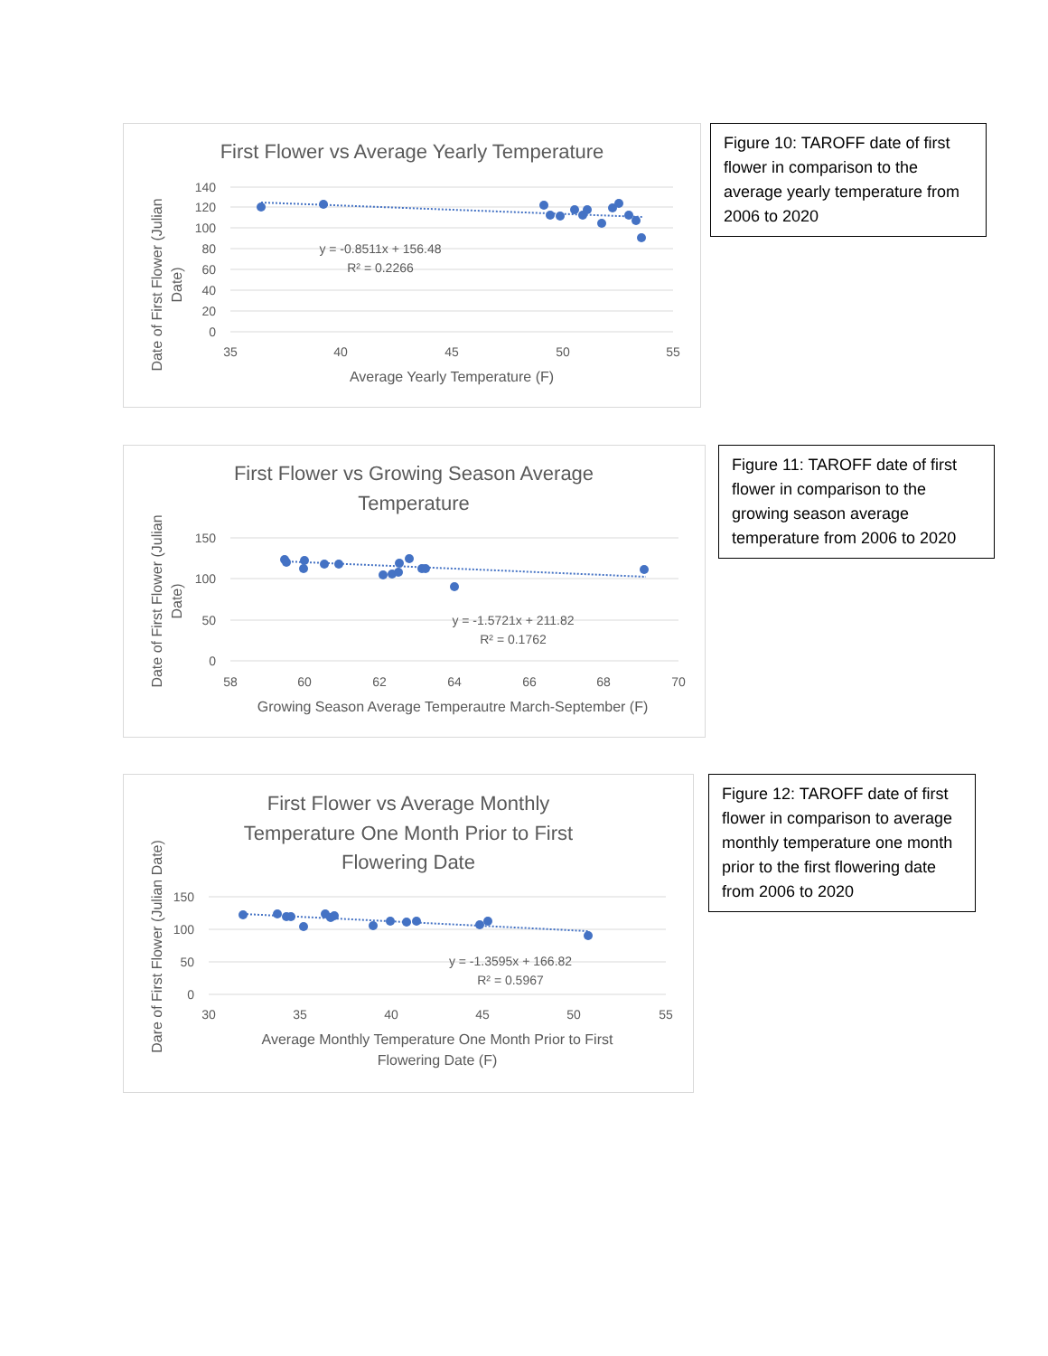First Flower vs Average Yearly Temperature
140
120
100
80
60
40
20
0
35
40
45
50
55
Average Yearly Temperature (F)
Date of First Flower (Julian
Date)
y = -0.8511x + 156.48
R² = 0.2266
Figure 10: TAROFF date of first flower in comparison to the average yearly temperature from 2006 to 2020
First Flower vs Growing Season Average
Temperature
150
100
50
0
58
60
62
64
66
68
70
Growing Season Average Temperautre March-September (F)
Date of First Flower (Julian
Date)
y = -1.5721x + 211.82
R² = 0.1762
Figure 11: TAROFF date of first flower in comparison to the growing season average temperature from 2006 to 2020
First Flower vs Average Monthly
Temperature One Month Prior to First
Flowering Date
150
100
50
0
30
35
40
45
50
55
Average Monthly Temperature One Month Prior to First
Flowering Date (F)
Dare of First Flower (Julian Date)
y = -1.3595x + 166.82
R² = 0.5967
Figure 12: TAROFF date of first flower in comparison to average monthly temperature one month prior to the first flowering date from 2006 to 2020